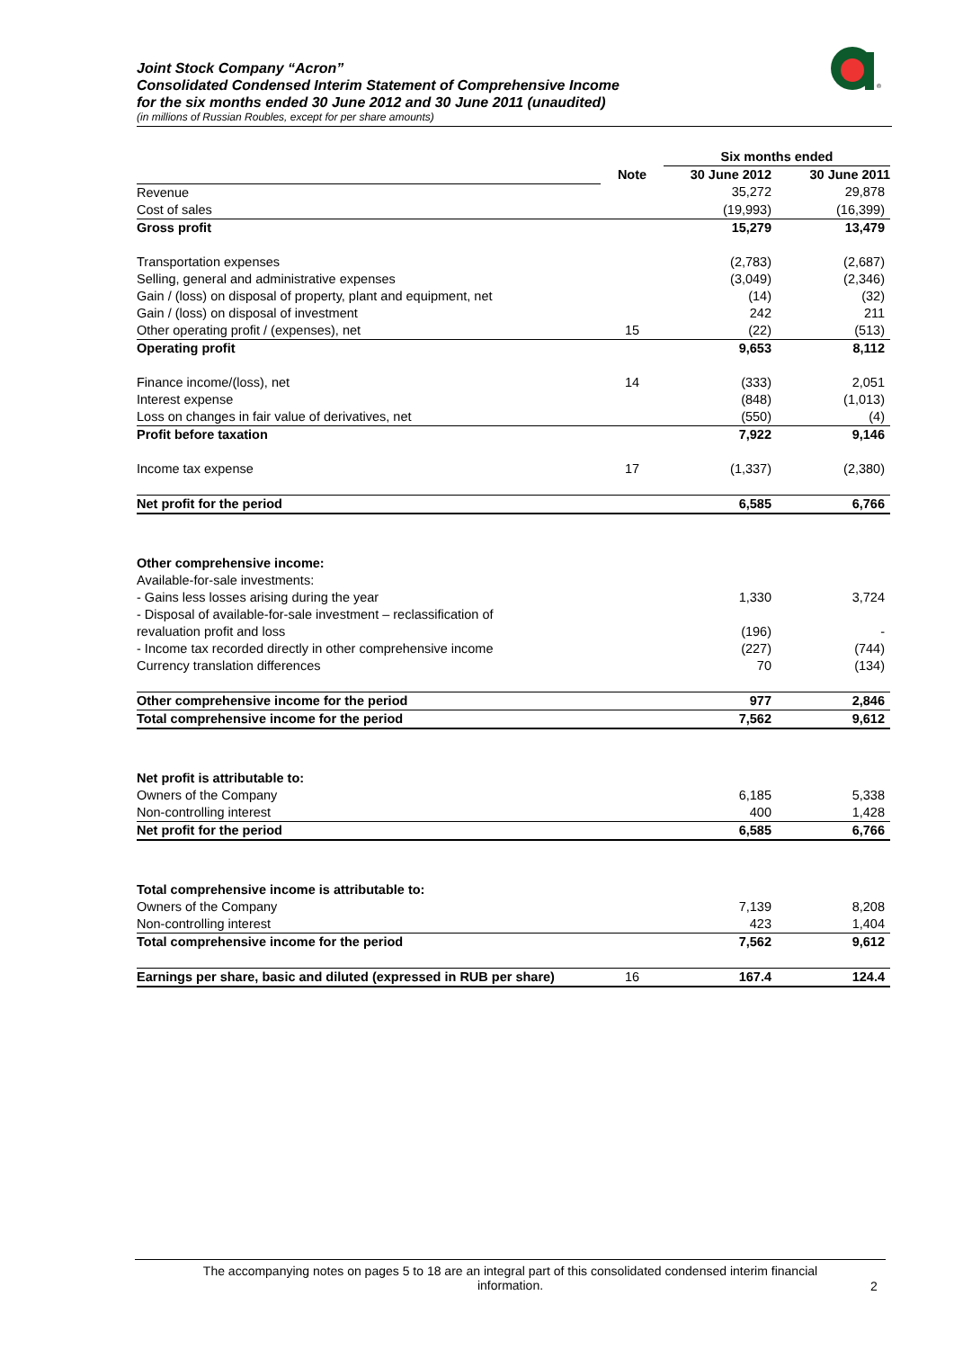Joint Stock Company “Acron”
Consolidated Condensed Interim Statement of Comprehensive Income
for the six months ended 30 June 2012 and 30 June 2011 (unaudited)
(in millions of Russian Roubles, except for per share amounts)
®
| | | Six months ended | |
| | Note | 30 June 2012 | 30 June 2011 |
| Revenue | | 35,272 | 29,878 |
| Cost of sales | | (19,993) | (16,399) |
| Gross profit | | 15,279 | 13,479 |
| Transportation expenses | | (2,783) | (2,687) |
| Selling, general and administrative expenses | | (3,049) | (2,346) |
| Gain / (loss) on disposal of property, plant and equipment, net | | (14) | (32) |
| Gain / (loss) on disposal of investment | | 242 | 211 |
| Other operating profit / (expenses), net | 15 | (22) | (513) |
| Operating profit | | 9,653 | 8,112 |
| Finance income/(loss), net | 14 | (333) | 2,051 |
| Interest expense | | (848) | (1,013) |
| Loss on changes in fair value of derivatives, net | | (550) | (4) |
| Profit before taxation | | 7,922 | 9,146 |
| Income tax expense | 17 | (1,337) | (2,380) |
| Net profit for the period | | 6,585 | 6,766 |
| Other comprehensive income: | | | |
| Available-for-sale investments: | | | |
| - Gains less losses arising during the year | | 1,330 | 3,724 |
| - Disposal of available-for-sale investment – reclassification of revaluation profit and loss | | (196) | - |
| - Income tax recorded directly in other comprehensive income | | (227) | (744) |
| Currency translation differences | | 70 | (134) |
| Other comprehensive income for the period | | 977 | 2,846 |
| Total comprehensive income for the period | | 7,562 | 9,612 |
| Net profit is attributable to: | | | |
| Owners of the Company | | 6,185 | 5,338 |
| Non-controlling interest | | 400 | 1,428 |
| Net profit for the period | | 6,585 | 6,766 |
| Total comprehensive income is attributable to: | | | |
| Owners of the Company | | 7,139 | 8,208 |
| Non-controlling interest | | 423 | 1,404 |
| Total comprehensive income for the period | | 7,562 | 9,612 |
| Earnings per share, basic and diluted (expressed in RUB per share) | 16 | 167.4 | 124.4 |
The accompanying notes on pages 5 to 18 are an integral part of this consolidated condensed interim financial
information.
2